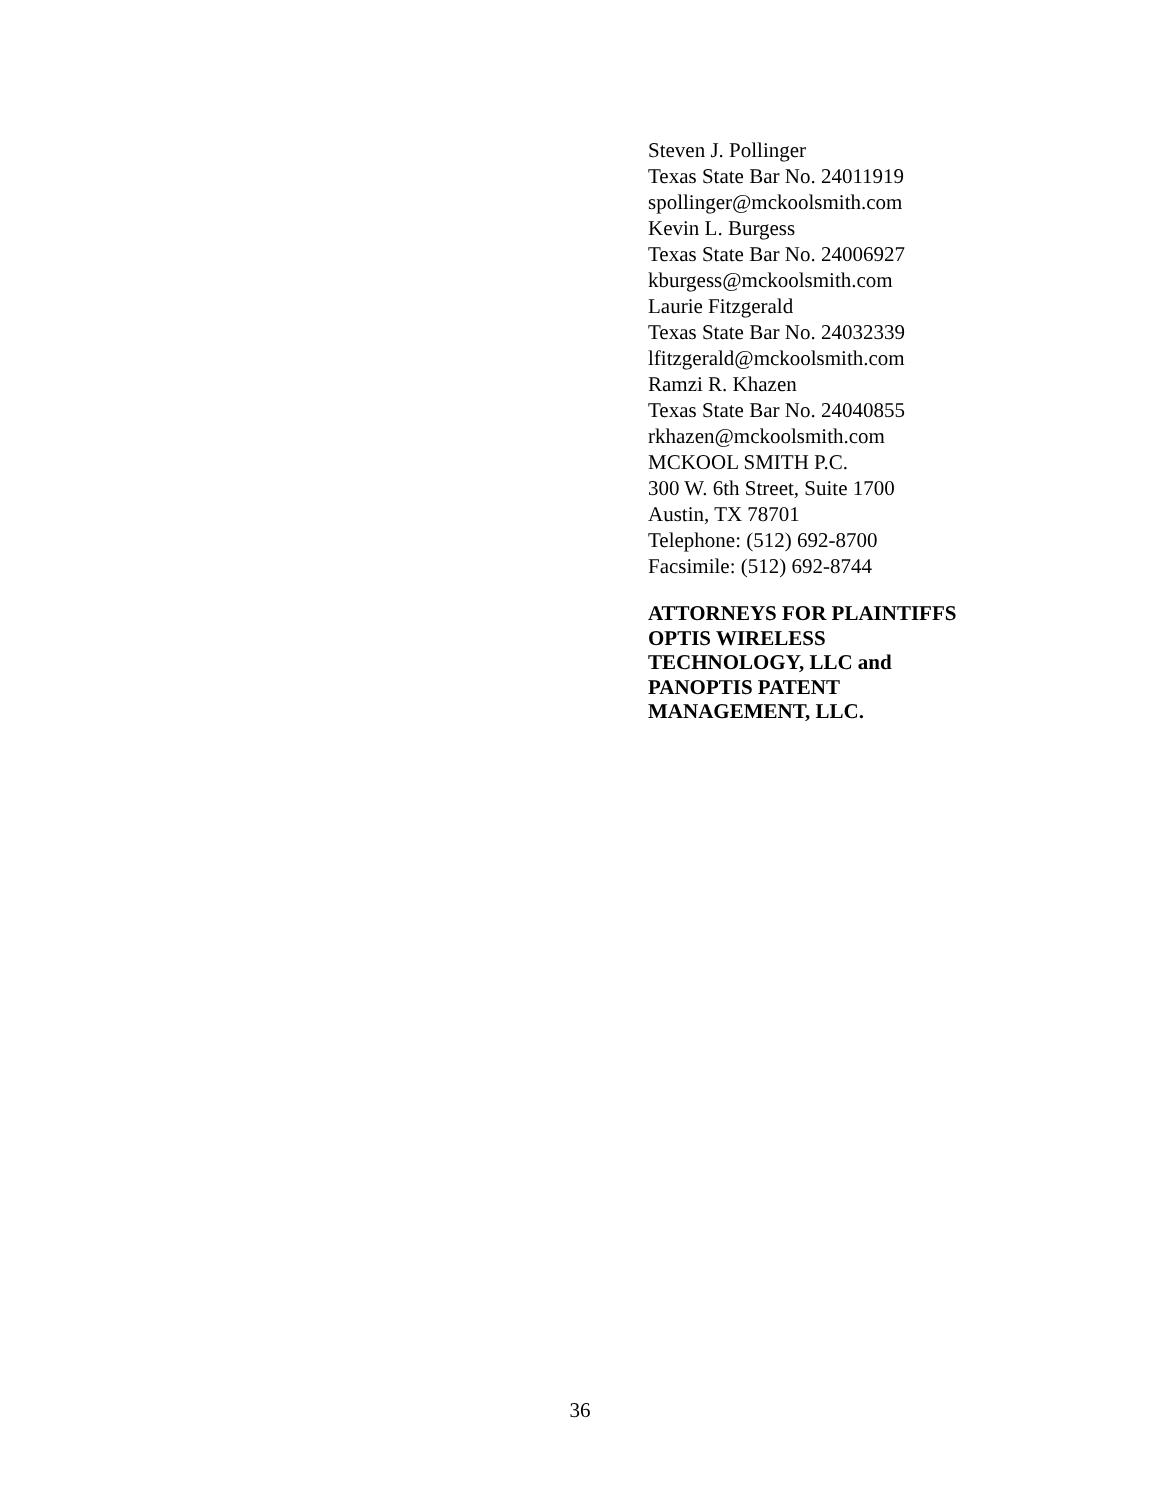Steven J. Pollinger
Texas State Bar No. 24011919
spollinger@mckoolsmith.com
Kevin L. Burgess
Texas State Bar No. 24006927
kburgess@mckoolsmith.com
Laurie Fitzgerald
Texas State Bar No. 24032339
lfitzgerald@mckoolsmith.com
Ramzi R. Khazen
Texas State Bar No. 24040855
rkhazen@mckoolsmith.com
MCKOOL SMITH P.C.
300 W. 6th Street, Suite 1700
Austin, TX 78701
Telephone: (512) 692-8700
Facsimile: (512) 692-8744
ATTORNEYS FOR PLAINTIFFS
OPTIS WIRELESS
TECHNOLOGY, LLC and
PANOPTIS PATENT
MANAGEMENT, LLC.
36